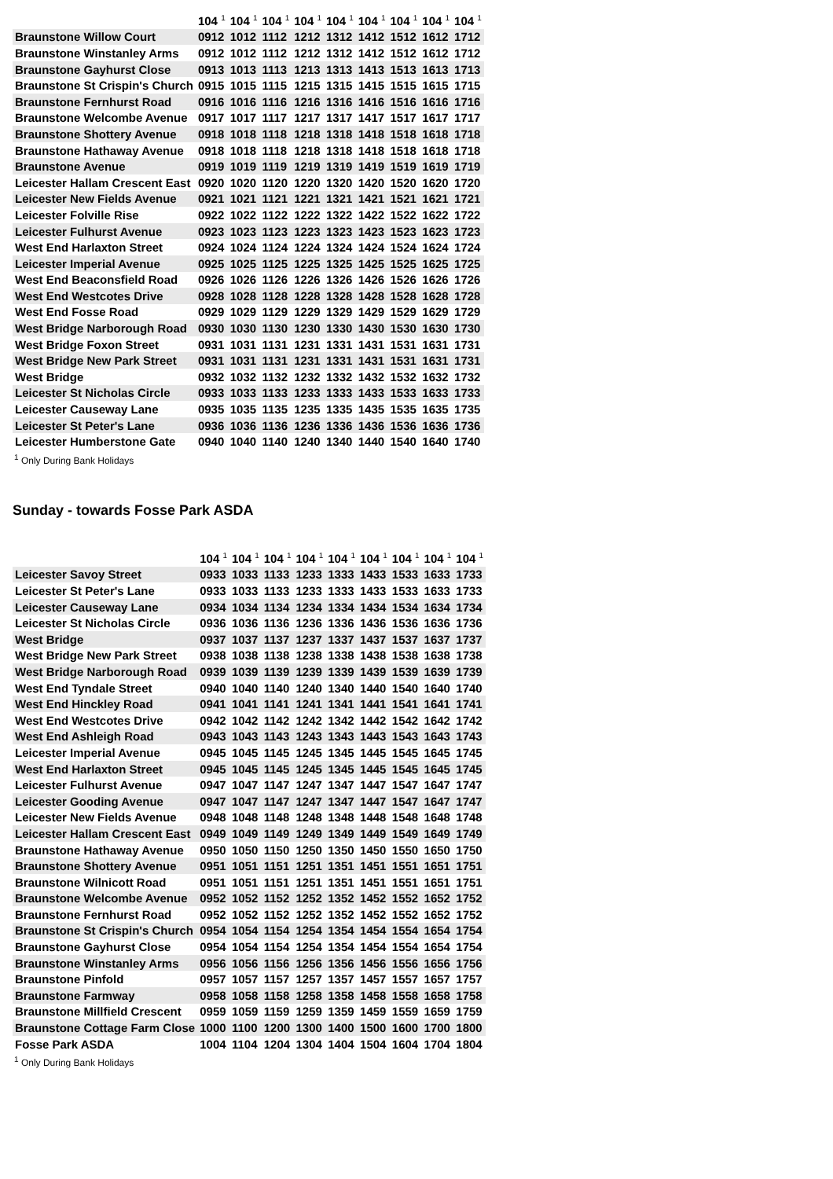| | 104 <sup>1</sup> | 104 <sup>1</sup> | 104 <sup>1</sup> | 104 <sup>1</sup> | 104 <sup>1</sup> | 104 <sup>1</sup> | 104 <sup>1</sup> | 104 <sup>1</sup> | 104 <sup>1</sup> |
| --- | --- | --- | --- | --- | --- | --- | --- | --- | --- |
| Braunstone Willow Court | 0912 | 1012 | 1112 | 1212 | 1312 | 1412 | 1512 | 1612 | 1712 |
| Braunstone Winstanley Arms | 0912 | 1012 | 1112 | 1212 | 1312 | 1412 | 1512 | 1612 | 1712 |
| Braunstone Gayhurst Close | 0913 | 1013 | 1113 | 1213 | 1313 | 1413 | 1513 | 1613 | 1713 |
| Braunstone St Crispin's Church | 0915 | 1015 | 1115 | 1215 | 1315 | 1415 | 1515 | 1615 | 1715 |
| Braunstone Fernhurst Road | 0916 | 1016 | 1116 | 1216 | 1316 | 1416 | 1516 | 1616 | 1716 |
| Braunstone Welcombe Avenue | 0917 | 1017 | 1117 | 1217 | 1317 | 1417 | 1517 | 1617 | 1717 |
| Braunstone Shottery Avenue | 0918 | 1018 | 1118 | 1218 | 1318 | 1418 | 1518 | 1618 | 1718 |
| Braunstone Hathaway Avenue | 0918 | 1018 | 1118 | 1218 | 1318 | 1418 | 1518 | 1618 | 1718 |
| Braunstone Avenue | 0919 | 1019 | 1119 | 1219 | 1319 | 1419 | 1519 | 1619 | 1719 |
| Leicester Hallam Crescent East | 0920 | 1020 | 1120 | 1220 | 1320 | 1420 | 1520 | 1620 | 1720 |
| Leicester New Fields Avenue | 0921 | 1021 | 1121 | 1221 | 1321 | 1421 | 1521 | 1621 | 1721 |
| Leicester Folville Rise | 0922 | 1022 | 1122 | 1222 | 1322 | 1422 | 1522 | 1622 | 1722 |
| Leicester Fulhurst Avenue | 0923 | 1023 | 1123 | 1223 | 1323 | 1423 | 1523 | 1623 | 1723 |
| West End Harlaxton Street | 0924 | 1024 | 1124 | 1224 | 1324 | 1424 | 1524 | 1624 | 1724 |
| Leicester Imperial Avenue | 0925 | 1025 | 1125 | 1225 | 1325 | 1425 | 1525 | 1625 | 1725 |
| West End Beaconsfield Road | 0926 | 1026 | 1126 | 1226 | 1326 | 1426 | 1526 | 1626 | 1726 |
| West End Westcotes Drive | 0928 | 1028 | 1128 | 1228 | 1328 | 1428 | 1528 | 1628 | 1728 |
| West End Fosse Road | 0929 | 1029 | 1129 | 1229 | 1329 | 1429 | 1529 | 1629 | 1729 |
| West Bridge Narborough Road | 0930 | 1030 | 1130 | 1230 | 1330 | 1430 | 1530 | 1630 | 1730 |
| West Bridge Foxon Street | 0931 | 1031 | 1131 | 1231 | 1331 | 1431 | 1531 | 1631 | 1731 |
| West Bridge New Park Street | 0931 | 1031 | 1131 | 1231 | 1331 | 1431 | 1531 | 1631 | 1731 |
| West Bridge | 0932 | 1032 | 1132 | 1232 | 1332 | 1432 | 1532 | 1632 | 1732 |
| Leicester St Nicholas Circle | 0933 | 1033 | 1133 | 1233 | 1333 | 1433 | 1533 | 1633 | 1733 |
| Leicester Causeway Lane | 0935 | 1035 | 1135 | 1235 | 1335 | 1435 | 1535 | 1635 | 1735 |
| Leicester St Peter's Lane | 0936 | 1036 | 1136 | 1236 | 1336 | 1436 | 1536 | 1636 | 1736 |
| Leicester Humberstone Gate | 0940 | 1040 | 1140 | 1240 | 1340 | 1440 | 1540 | 1640 | 1740 |
<sup>1</sup> Only During Bank Holidays
Sunday - towards Fosse Park ASDA
| | 104 <sup>1</sup> | 104 <sup>1</sup> | 104 <sup>1</sup> | 104 <sup>1</sup> | 104 <sup>1</sup> | 104 <sup>1</sup> | 104 <sup>1</sup> | 104 <sup>1</sup> | 104 <sup>1</sup> |
| --- | --- | --- | --- | --- | --- | --- | --- | --- | --- |
| Leicester Savoy Street | 0933 | 1033 | 1133 | 1233 | 1333 | 1433 | 1533 | 1633 | 1733 |
| Leicester St Peter's Lane | 0933 | 1033 | 1133 | 1233 | 1333 | 1433 | 1533 | 1633 | 1733 |
| Leicester Causeway Lane | 0934 | 1034 | 1134 | 1234 | 1334 | 1434 | 1534 | 1634 | 1734 |
| Leicester St Nicholas Circle | 0936 | 1036 | 1136 | 1236 | 1336 | 1436 | 1536 | 1636 | 1736 |
| West Bridge | 0937 | 1037 | 1137 | 1237 | 1337 | 1437 | 1537 | 1637 | 1737 |
| West Bridge New Park Street | 0938 | 1038 | 1138 | 1238 | 1338 | 1438 | 1538 | 1638 | 1738 |
| West Bridge Narborough Road | 0939 | 1039 | 1139 | 1239 | 1339 | 1439 | 1539 | 1639 | 1739 |
| West End Tyndale Street | 0940 | 1040 | 1140 | 1240 | 1340 | 1440 | 1540 | 1640 | 1740 |
| West End Hinckley Road | 0941 | 1041 | 1141 | 1241 | 1341 | 1441 | 1541 | 1641 | 1741 |
| West End Westcotes Drive | 0942 | 1042 | 1142 | 1242 | 1342 | 1442 | 1542 | 1642 | 1742 |
| West End Ashleigh Road | 0943 | 1043 | 1143 | 1243 | 1343 | 1443 | 1543 | 1643 | 1743 |
| Leicester Imperial Avenue | 0945 | 1045 | 1145 | 1245 | 1345 | 1445 | 1545 | 1645 | 1745 |
| West End Harlaxton Street | 0945 | 1045 | 1145 | 1245 | 1345 | 1445 | 1545 | 1645 | 1745 |
| Leicester Fulhurst Avenue | 0947 | 1047 | 1147 | 1247 | 1347 | 1447 | 1547 | 1647 | 1747 |
| Leicester Gooding Avenue | 0947 | 1047 | 1147 | 1247 | 1347 | 1447 | 1547 | 1647 | 1747 |
| Leicester New Fields Avenue | 0948 | 1048 | 1148 | 1248 | 1348 | 1448 | 1548 | 1648 | 1748 |
| Leicester Hallam Crescent East | 0949 | 1049 | 1149 | 1249 | 1349 | 1449 | 1549 | 1649 | 1749 |
| Braunstone Hathaway Avenue | 0950 | 1050 | 1150 | 1250 | 1350 | 1450 | 1550 | 1650 | 1750 |
| Braunstone Shottery Avenue | 0951 | 1051 | 1151 | 1251 | 1351 | 1451 | 1551 | 1651 | 1751 |
| Braunstone Wilnicott Road | 0951 | 1051 | 1151 | 1251 | 1351 | 1451 | 1551 | 1651 | 1751 |
| Braunstone Welcombe Avenue | 0952 | 1052 | 1152 | 1252 | 1352 | 1452 | 1552 | 1652 | 1752 |
| Braunstone Fernhurst Road | 0952 | 1052 | 1152 | 1252 | 1352 | 1452 | 1552 | 1652 | 1752 |
| Braunstone St Crispin's Church | 0954 | 1054 | 1154 | 1254 | 1354 | 1454 | 1554 | 1654 | 1754 |
| Braunstone Gayhurst Close | 0954 | 1054 | 1154 | 1254 | 1354 | 1454 | 1554 | 1654 | 1754 |
| Braunstone Winstanley Arms | 0956 | 1056 | 1156 | 1256 | 1356 | 1456 | 1556 | 1656 | 1756 |
| Braunstone Pinfold | 0957 | 1057 | 1157 | 1257 | 1357 | 1457 | 1557 | 1657 | 1757 |
| Braunstone Farmway | 0958 | 1058 | 1158 | 1258 | 1358 | 1458 | 1558 | 1658 | 1758 |
| Braunstone Millfield Crescent | 0959 | 1059 | 1159 | 1259 | 1359 | 1459 | 1559 | 1659 | 1759 |
| Braunstone Cottage Farm Close | 1000 | 1100 | 1200 | 1300 | 1400 | 1500 | 1600 | 1700 | 1800 |
| Fosse Park ASDA | 1004 | 1104 | 1204 | 1304 | 1404 | 1504 | 1604 | 1704 | 1804 |
<sup>1</sup> Only During Bank Holidays